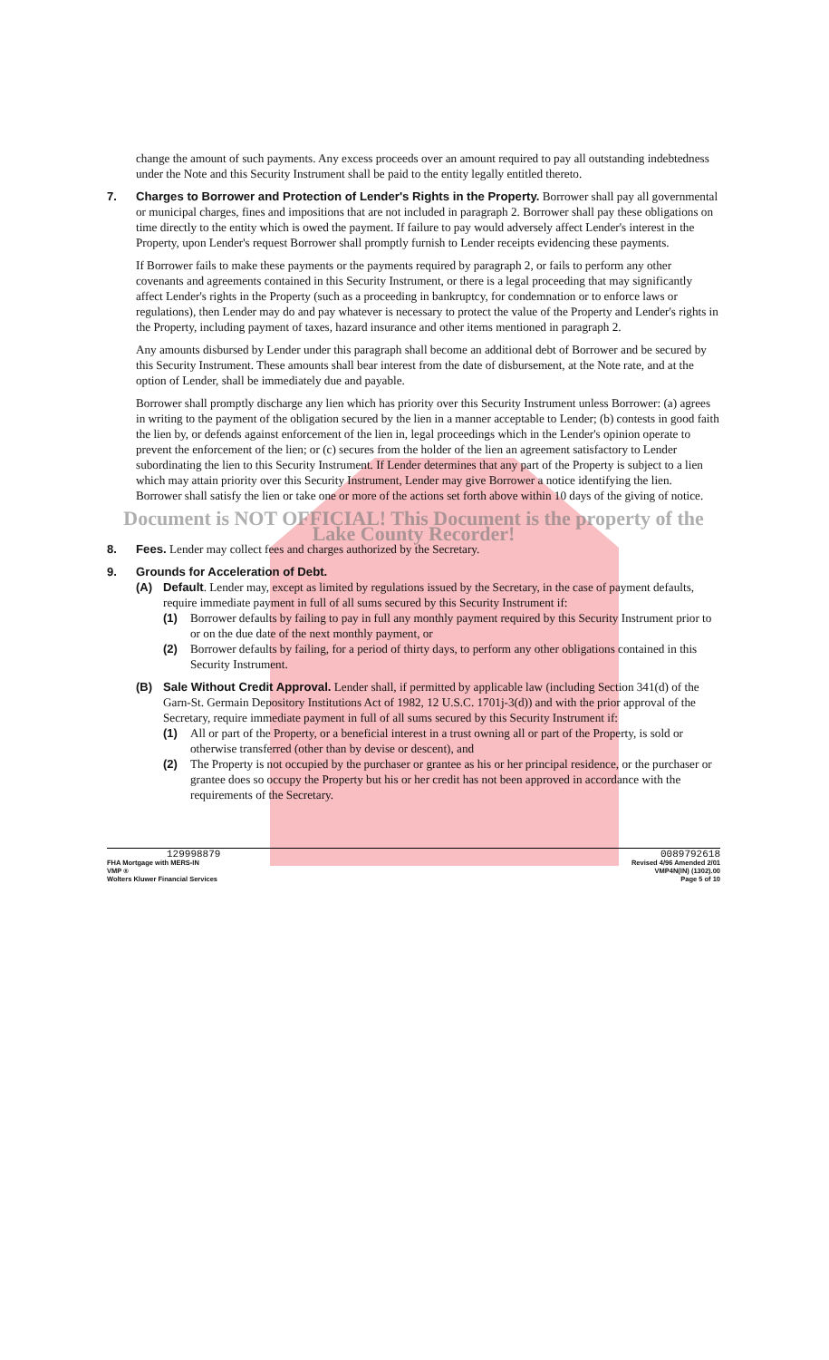change the amount of such payments. Any excess proceeds over an amount required to pay all outstanding indebtedness under the Note and this Security Instrument shall be paid to the entity legally entitled thereto.
7. Charges to Borrower and Protection of Lender's Rights in the Property. Borrower shall pay all governmental or municipal charges, fines and impositions that are not included in paragraph 2. Borrower shall pay these obligations on time directly to the entity which is owed the payment. If failure to pay would adversely affect Lender's interest in the Property, upon Lender's request Borrower shall promptly furnish to Lender receipts evidencing these payments.
If Borrower fails to make these payments or the payments required by paragraph 2, or fails to perform any other covenants and agreements contained in this Security Instrument, or there is a legal proceeding that may significantly affect Lender's rights in the Property (such as a proceeding in bankruptcy, for condemnation or to enforce laws or regulations), then Lender may do and pay whatever is necessary to protect the value of the Property and Lender's rights in the Property, including payment of taxes, hazard insurance and other items mentioned in paragraph 2.
Any amounts disbursed by Lender under this paragraph shall become an additional debt of Borrower and be secured by this Security Instrument. These amounts shall bear interest from the date of disbursement, at the Note rate, and at the option of Lender, shall be immediately due and payable.
Borrower shall promptly discharge any lien which has priority over this Security Instrument unless Borrower: (a) agrees in writing to the payment of the obligation secured by the lien in a manner acceptable to Lender; (b) contests in good faith the lien by, or defends against enforcement of the lien in, legal proceedings which in the Lender's opinion operate to prevent the enforcement of the lien; or (c) secures from the holder of the lien an agreement satisfactory to Lender subordinating the lien to this Security Instrument. If Lender determines that any part of the Property is subject to a lien which may attain priority over this Security Instrument, Lender may give Borrower a notice identifying the lien. Borrower shall satisfy the lien or take one or more of the actions set forth above within 10 days of the giving of notice.
Document is NOT OFFICIAL! This Document is the property of the Lake County Recorder!
8. Fees. Lender may collect fees and charges authorized by the Secretary.
9. Grounds for Acceleration of Debt.
(A) Default. Lender may, except as limited by regulations issued by the Secretary, in the case of payment defaults, require immediate payment in full of all sums secured by this Security Instrument if:
(1) Borrower defaults by failing to pay in full any monthly payment required by this Security Instrument prior to or on the due date of the next monthly payment, or
(2) Borrower defaults by failing, for a period of thirty days, to perform any other obligations contained in this Security Instrument.
(B) Sale Without Credit Approval. Lender shall, if permitted by applicable law (including Section 341(d) of the Garn-St. Germain Depository Institutions Act of 1982, 12 U.S.C. 1701j-3(d)) and with the prior approval of the Secretary, require immediate payment in full of all sums secured by this Security Instrument if:
(1) All or part of the Property, or a beneficial interest in a trust owning all or part of the Property, is sold or otherwise transferred (other than by devise or descent), and
(2) The Property is not occupied by the purchaser or grantee as his or her principal residence, or the purchaser or grantee does so occupy the Property but his or her credit has not been approved in accordance with the requirements of the Secretary.
129998879
FHA Mortgage with MERS-IN
VMP ®
Wolters Kluwer Financial Services
0089792618
Revised 4/96 Amended 2/01
VMP4N(IN) (1302).00
Page 5 of 10